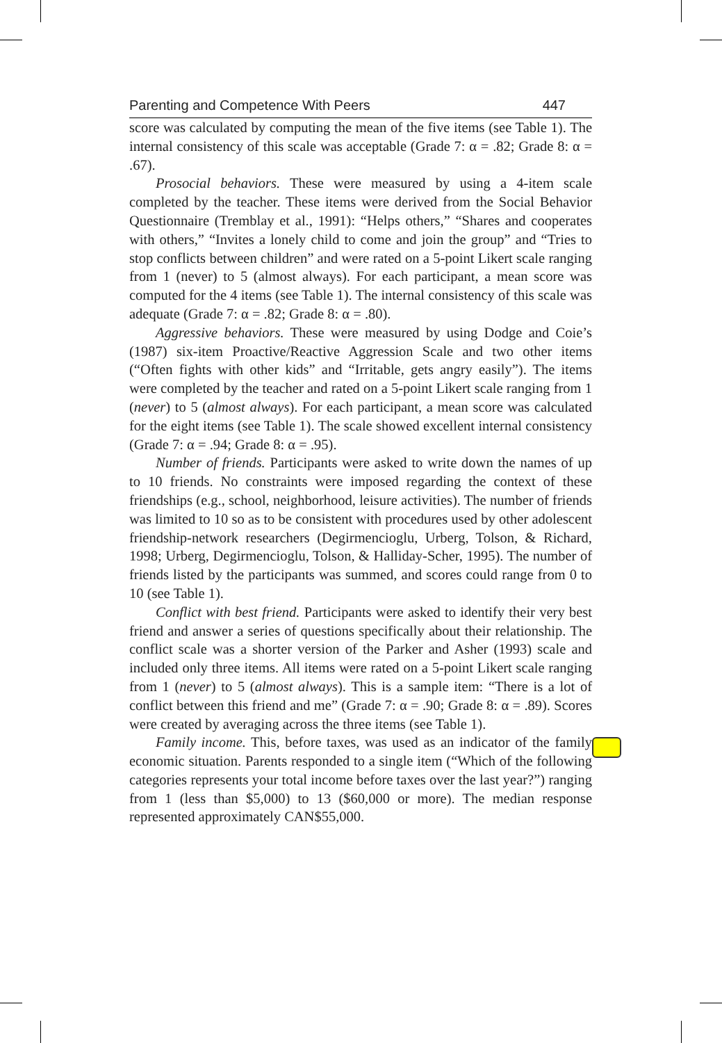Parenting and Competence With Peers 447
score was calculated by computing the mean of the five items (see Table 1). The internal consistency of this scale was acceptable (Grade 7: α = .82; Grade 8: α = .67).
Prosocial behaviors. These were measured by using a 4-item scale completed by the teacher. These items were derived from the Social Behavior Questionnaire (Tremblay et al., 1991): “Helps others,” “Shares and cooperates with others,” “Invites a lonely child to come and join the group” and “Tries to stop conflicts between children” and were rated on a 5-point Likert scale ranging from 1 (never) to 5 (almost always). For each participant, a mean score was computed for the 4 items (see Table 1). The internal consistency of this scale was adequate (Grade 7: α = .82; Grade 8: α = .80).
Aggressive behaviors. These were measured by using Dodge and Coie’s (1987) six-item Proactive/Reactive Aggression Scale and two other items (“Often fights with other kids” and “Irritable, gets angry easily”). The items were completed by the teacher and rated on a 5-point Likert scale ranging from 1 (never) to 5 (almost always). For each participant, a mean score was calculated for the eight items (see Table 1). The scale showed excellent internal consistency (Grade 7: α = .94; Grade 8: α = .95).
Number of friends. Participants were asked to write down the names of up to 10 friends. No constraints were imposed regarding the context of these friendships (e.g., school, neighborhood, leisure activities). The number of friends was limited to 10 so as to be consistent with procedures used by other adolescent friendship-network researchers (Degirmencioglu, Urberg, Tolson, & Richard, 1998; Urberg, Degirmencioglu, Tolson, & Halliday-Scher, 1995). The number of friends listed by the participants was summed, and scores could range from 0 to 10 (see Table 1).
Conflict with best friend. Participants were asked to identify their very best friend and answer a series of questions specifically about their relationship. The conflict scale was a shorter version of the Parker and Asher (1993) scale and included only three items. All items were rated on a 5-point Likert scale ranging from 1 (never) to 5 (almost always). This is a sample item: “There is a lot of conflict between this friend and me” (Grade 7: α = .90; Grade 8: α = .89). Scores were created by averaging across the three items (see Table 1).
Family income. This, before taxes, was used as an indicator of the family economic situation. Parents responded to a single item (“Which of the following categories represents your total income before taxes over the last year?”) ranging from 1 (less than $5,000) to 13 ($60,000 or more). The median response represented approximately CAN$55,000.